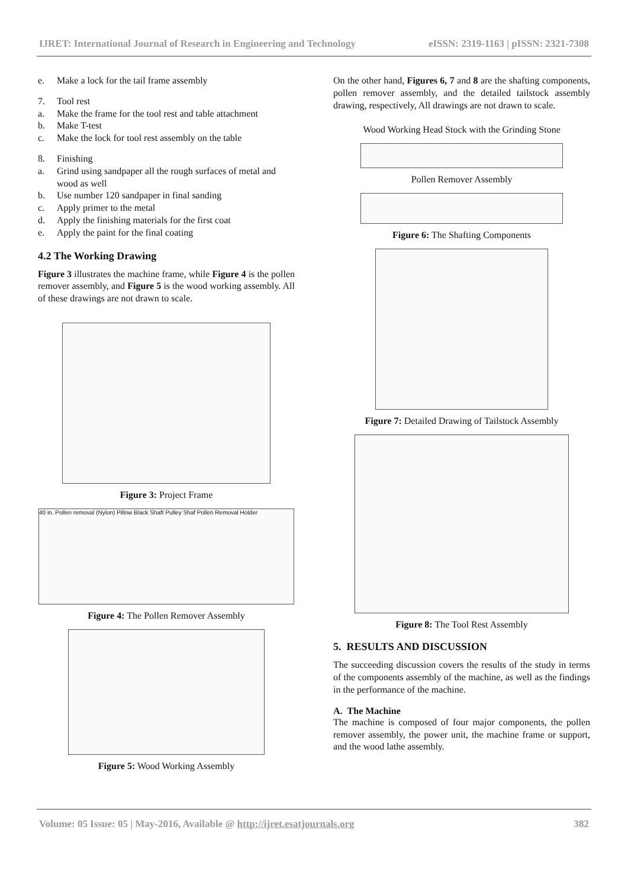IJRET: International Journal of Research in Engineering and Technology eISSN: 2319-1163 | pISSN: 2321-7308
e. Make a lock for the tail frame assembly
7. Tool rest
a. Make the frame for the tool rest and table attachment
b. Make T-test
c. Make the lock for tool rest assembly on the table
8. Finishing
a. Grind using sandpaper all the rough surfaces of metal and wood as well
b. Use number 120 sandpaper in final sanding
c. Apply primer to the metal
d. Apply the finishing materials for the first coat
e. Apply the paint for the final coating
4.2 The Working Drawing
Figure 3 illustrates the machine frame, while Figure 4 is the pollen remover assembly, and Figure 5 is the wood working assembly. All of these drawings are not drawn to scale.
Figure 3: Project Frame
40 in. Pollen removal (Nylon) Pillow Black Shaft Pulley Shaf Pollen Removal Holder
Figure 4: The Pollen Remover Assembly
Figure 5: Wood Working Assembly
On the other hand, Figures 6, 7 and 8 are the shafting components, pollen remover assembly, and the detailed tailstock assembly drawing, respectively, All drawings are not drawn to scale.
Wood Working Head Stock with the Grinding Stone
Pollen Remover Assembly
Figure 6: The Shafting Components
Figure 7: Detailed Drawing of Tailstock Assembly
Figure 8: The Tool Rest Assembly
5. RESULTS AND DISCUSSION
The succeeding discussion covers the results of the study in terms of the components assembly of the machine, as well as the findings in the performance of the machine.
A. The Machine
The machine is composed of four major components, the pollen remover assembly, the power unit, the machine frame or support, and the wood lathe assembly.
Volume: 05 Issue: 05 | May-2016, Available @ http://ijret.esatjournals.org 382